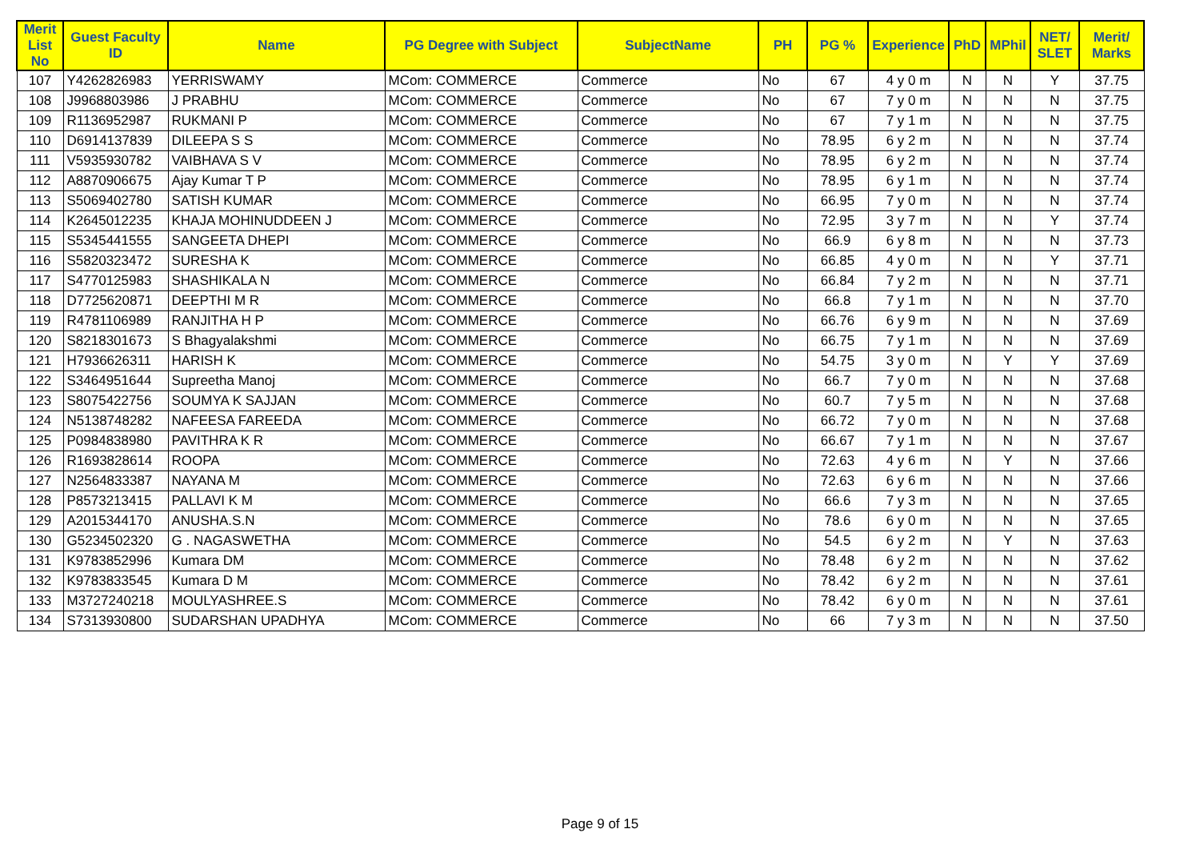| Merit List No | Guest Faculty ID | Name | PG Degree with Subject | SubjectName | PH | PG % | Experience | PhD | MPhil | NET/ SLET | Merit/ Marks |
| --- | --- | --- | --- | --- | --- | --- | --- | --- | --- | --- | --- |
| 107 | Y4262826983 | YERRISWAMY | MCom: COMMERCE | Commerce | No | 67 | 4 y 0 m | N | N | Y | 37.75 |
| 108 | J9968803986 | J PRABHU | MCom: COMMERCE | Commerce | No | 67 | 7 y 0 m | N | N | N | 37.75 |
| 109 | R1136952987 | RUKMANI P | MCom: COMMERCE | Commerce | No | 67 | 7 y 1 m | N | N | N | 37.75 |
| 110 | D6914137839 | DILEEPA S S | MCom: COMMERCE | Commerce | No | 78.95 | 6 y 2 m | N | N | N | 37.74 |
| 111 | V5935930782 | VAIBHAVA S V | MCom: COMMERCE | Commerce | No | 78.95 | 6 y 2 m | N | N | N | 37.74 |
| 112 | A8870906675 | Ajay Kumar T P | MCom: COMMERCE | Commerce | No | 78.95 | 6 y 1 m | N | N | N | 37.74 |
| 113 | S5069402780 | SATISH KUMAR | MCom: COMMERCE | Commerce | No | 66.95 | 7 y 0 m | N | N | N | 37.74 |
| 114 | K2645012235 | KHAJA MOHINUDDEEN J | MCom: COMMERCE | Commerce | No | 72.95 | 3 y 7 m | N | N | Y | 37.74 |
| 115 | S5345441555 | SANGEETA DHEPI | MCom: COMMERCE | Commerce | No | 66.9 | 6 y 8 m | N | N | N | 37.73 |
| 116 | S5820323472 | SURESHA K | MCom: COMMERCE | Commerce | No | 66.85 | 4 y 0 m | N | N | Y | 37.71 |
| 117 | S4770125983 | SHASHIKALA N | MCom: COMMERCE | Commerce | No | 66.84 | 7 y 2 m | N | N | N | 37.71 |
| 118 | D7725620871 | DEEPTHI M R | MCom: COMMERCE | Commerce | No | 66.8 | 7 y 1 m | N | N | N | 37.70 |
| 119 | R4781106989 | RANJITHA H P | MCom: COMMERCE | Commerce | No | 66.76 | 6 y 9 m | N | N | N | 37.69 |
| 120 | S8218301673 | S Bhagyalakshmi | MCom: COMMERCE | Commerce | No | 66.75 | 7 y 1 m | N | N | N | 37.69 |
| 121 | H7936626311 | HARISH K | MCom: COMMERCE | Commerce | No | 54.75 | 3 y 0 m | N | Y | Y | 37.69 |
| 122 | S3464951644 | Supreetha Manoj | MCom: COMMERCE | Commerce | No | 66.7 | 7 y 0 m | N | N | N | 37.68 |
| 123 | S8075422756 | SOUMYA K SAJJAN | MCom: COMMERCE | Commerce | No | 60.7 | 7 y 5 m | N | N | N | 37.68 |
| 124 | N5138748282 | NAFEESA FAREEDA | MCom: COMMERCE | Commerce | No | 66.72 | 7 y 0 m | N | N | N | 37.68 |
| 125 | P0984838980 | PAVITHRA K R | MCom: COMMERCE | Commerce | No | 66.67 | 7 y 1 m | N | N | N | 37.67 |
| 126 | R1693828614 | ROOPA | MCom: COMMERCE | Commerce | No | 72.63 | 4 y 6 m | N | Y | N | 37.66 |
| 127 | N2564833387 | NAYANA M | MCom: COMMERCE | Commerce | No | 72.63 | 6 y 6 m | N | N | N | 37.66 |
| 128 | P8573213415 | PALLAVI K M | MCom: COMMERCE | Commerce | No | 66.6 | 7 y 3 m | N | N | N | 37.65 |
| 129 | A2015344170 | ANUSHA.S.N | MCom: COMMERCE | Commerce | No | 78.6 | 6 y 0 m | N | N | N | 37.65 |
| 130 | G5234502320 | G . NAGASWETHA | MCom: COMMERCE | Commerce | No | 54.5 | 6 y 2 m | N | Y | N | 37.63 |
| 131 | K9783852996 | Kumara DM | MCom: COMMERCE | Commerce | No | 78.48 | 6 y 2 m | N | N | N | 37.62 |
| 132 | K9783833545 | Kumara D M | MCom: COMMERCE | Commerce | No | 78.42 | 6 y 2 m | N | N | N | 37.61 |
| 133 | M3727240218 | MOULYASHREE.S | MCom: COMMERCE | Commerce | No | 78.42 | 6 y 0 m | N | N | N | 37.61 |
| 134 | S7313930800 | SUDARSHAN UPADHYA | MCom: COMMERCE | Commerce | No | 66 | 7 y 3 m | N | N | N | 37.50 |
Page 9 of 15